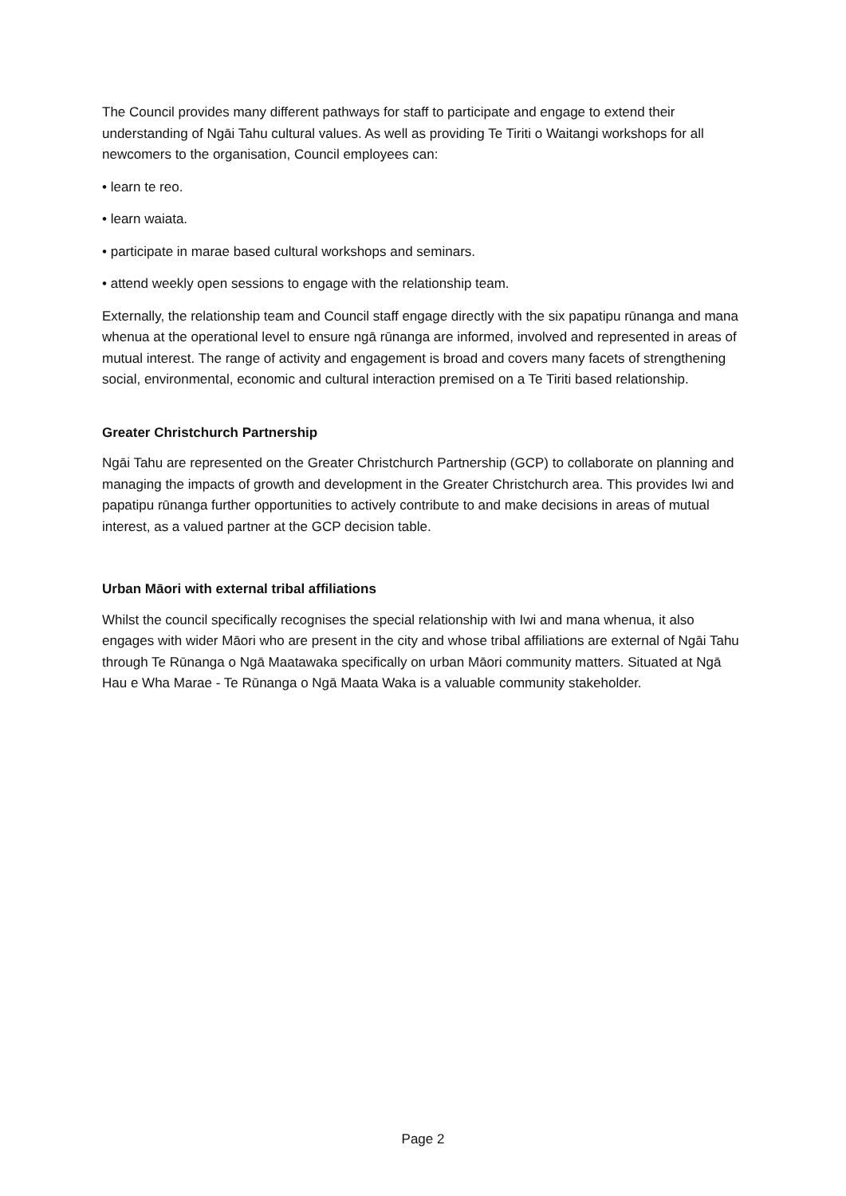The Council provides many different pathways for staff to participate and engage to extend their understanding of Ngāi Tahu cultural values. As well as providing Te Tiriti o Waitangi workshops for all newcomers to the organisation, Council employees can:
• learn te reo.
• learn waiata.
• participate in marae based cultural workshops and seminars.
• attend weekly open sessions to engage with the relationship team.
Externally, the relationship team and Council staff engage directly with the six papatipu rūnanga and mana whenua at the operational level to ensure ngā rūnanga are informed, involved and represented in areas of mutual interest. The range of activity and engagement is broad and covers many facets of strengthening social, environmental, economic and cultural interaction premised on a Te Tiriti based relationship.
Greater Christchurch Partnership
Ngāi Tahu are represented on the Greater Christchurch Partnership (GCP) to collaborate on planning and managing the impacts of growth and development in the Greater Christchurch area. This provides Iwi and papatipu rūnanga further opportunities to actively contribute to and make decisions in areas of mutual interest, as a valued partner at the GCP decision table.
Urban Māori with external tribal affiliations
Whilst the council specifically recognises the special relationship with Iwi and mana whenua, it also engages with wider Māori who are present in the city and whose tribal affiliations are external of Ngāi Tahu through Te Rūnanga o Ngā Maatawaka specifically on urban Māori community matters. Situated at Ngā Hau e Wha Marae - Te Rūnanga o Ngā Maata Waka is a valuable community stakeholder.
Page 2